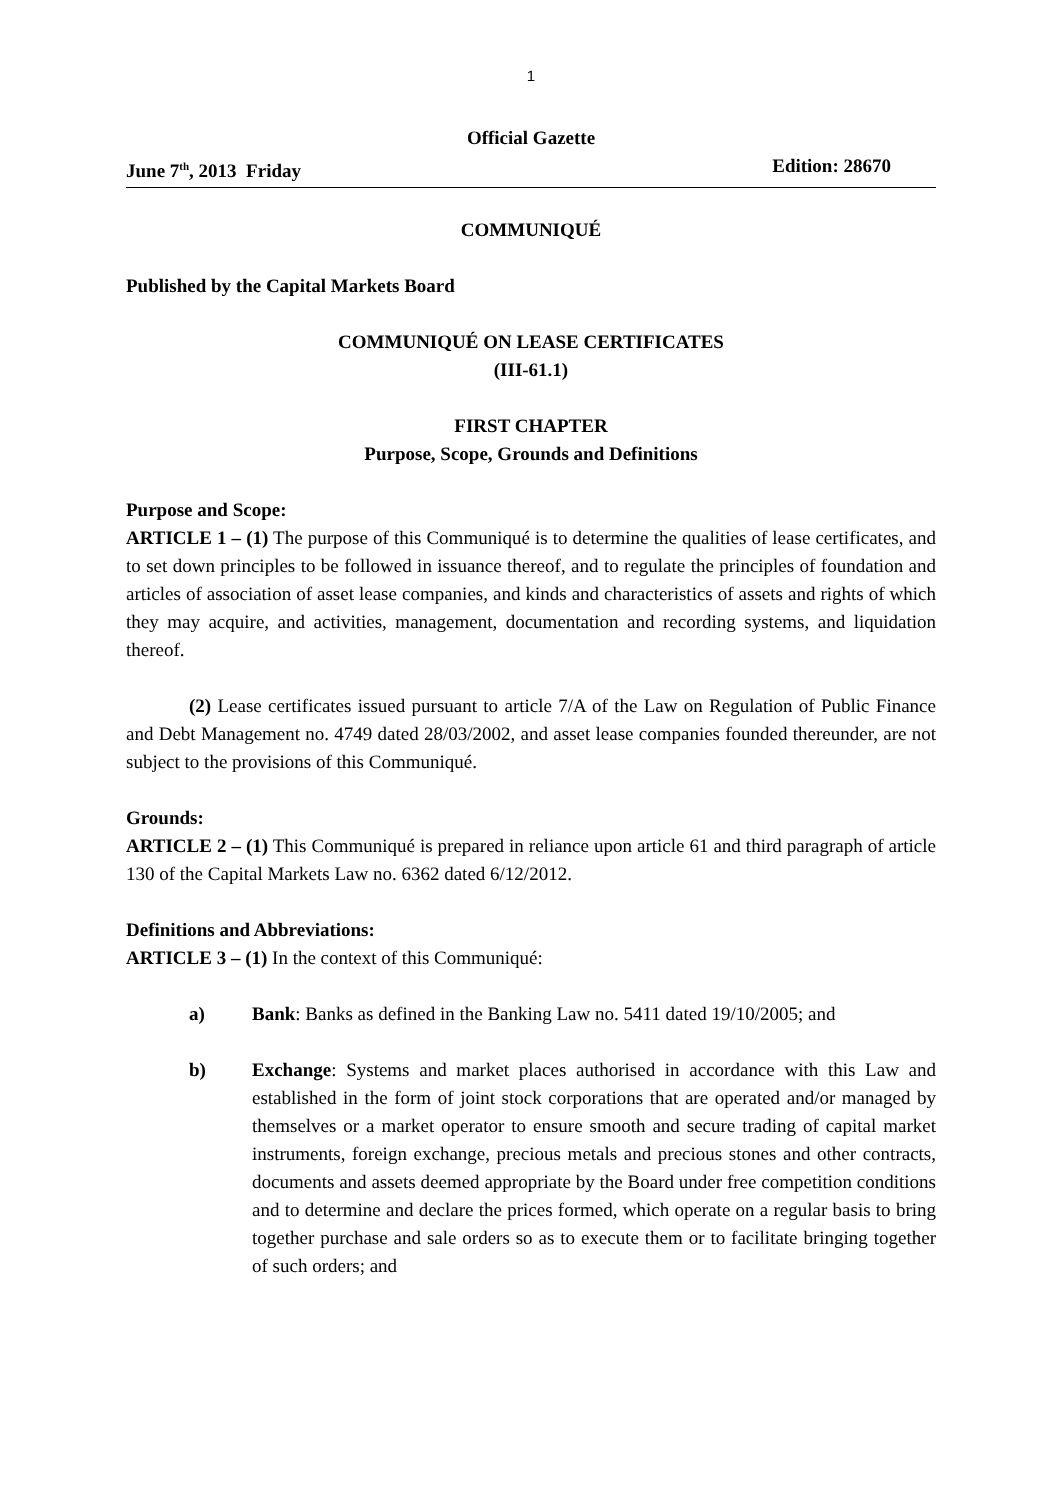1
Official Gazette
June 7<sup>th</sup>, 2013 Friday Edition: 28670
COMMUNIQUÉ
Published by the Capital Markets Board
COMMUNIQUÉ ON LEASE CERTIFICATES
(III-61.1)
FIRST CHAPTER
Purpose, Scope, Grounds and Definitions
Purpose and Scope:
ARTICLE 1 – (1) The purpose of this Communiqué is to determine the qualities of lease certificates, and to set down principles to be followed in issuance thereof, and to regulate the principles of foundation and articles of association of asset lease companies, and kinds and characteristics of assets and rights of which they may acquire, and activities, management, documentation and recording systems, and liquidation thereof.
(2) Lease certificates issued pursuant to article 7/A of the Law on Regulation of Public Finance and Debt Management no. 4749 dated 28/03/2002, and asset lease companies founded thereunder, are not subject to the provisions of this Communiqué.
Grounds:
ARTICLE 2 – (1) This Communiqué is prepared in reliance upon article 61 and third paragraph of article 130 of the Capital Markets Law no. 6362 dated 6/12/2012.
Definitions and Abbreviations:
ARTICLE 3 – (1) In the context of this Communiqué:
a) Bank: Banks as defined in the Banking Law no. 5411 dated 19/10/2005; and
b) Exchange: Systems and market places authorised in accordance with this Law and established in the form of joint stock corporations that are operated and/or managed by themselves or a market operator to ensure smooth and secure trading of capital market instruments, foreign exchange, precious metals and precious stones and other contracts, documents and assets deemed appropriate by the Board under free competition conditions and to determine and declare the prices formed, which operate on a regular basis to bring together purchase and sale orders so as to execute them or to facilitate bringing together of such orders; and